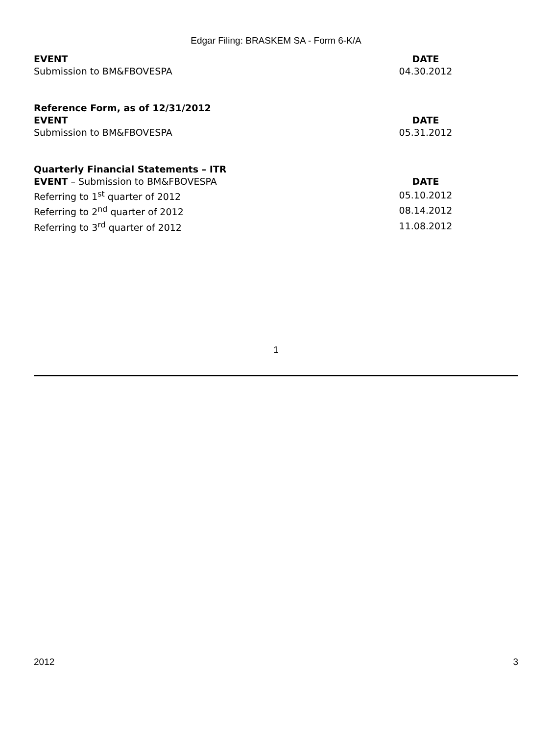Edgar Filing: BRASKEM SA - Form 6-K/A
| EVENT | DATE |
| --- | --- |
| Submission to BM&FBOVESPA | 04.30.2012 |
| Reference Form, as of 12/31/2012 | |
| EVENT | DATE |
| Submission to BM&FBOVESPA | 05.31.2012 |
| Quarterly Financial Statements – ITR | |
| EVENT – Submission to BM&FBOVESPA | DATE |
| Referring to 1<sup>st</sup> quarter of 2012 | 05.10.2012 |
| Referring to 2<sup>nd</sup> quarter of 2012 | 08.14.2012 |
| Referring to 3<sup>rd</sup> quarter of 2012 | 11.08.2012 |
1
2012 3